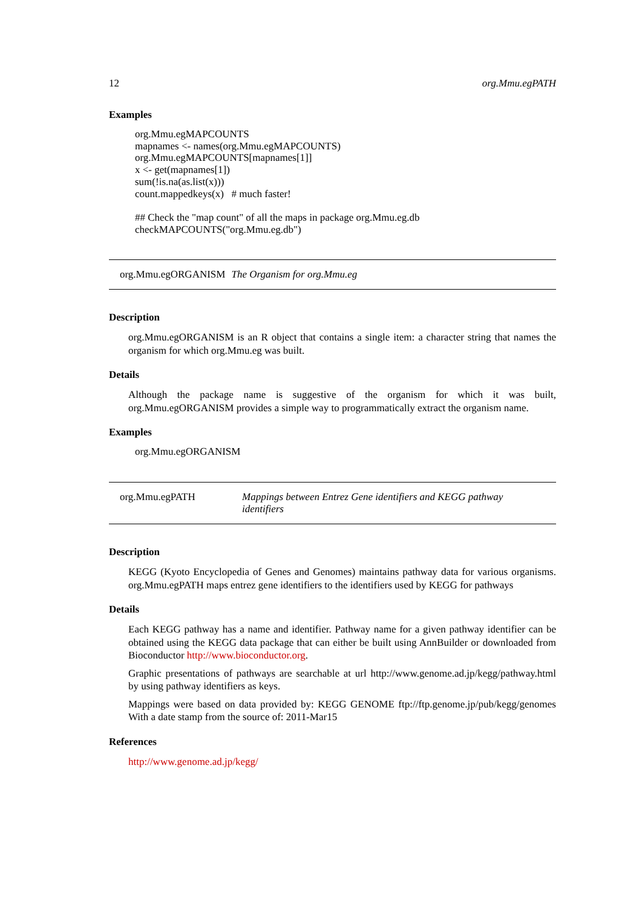12 org.Mmu.egPATH
Examples
org.Mmu.egMAPCOUNTS mapnames <- names(org.Mmu.egMAPCOUNTS) org.Mmu.egMAPCOUNTS[mapnames[1]] x <- get(mapnames[1]) sum(!is.na(as.list(x))) count.mappedkeys(x) # much faster! ## Check the "map count" of all the maps in package org.Mmu.eg.db checkMAPCOUNTS("org.Mmu.eg.db")
org.Mmu.egORGANISM The Organism for org.Mmu.eg
Description
org.Mmu.egORGANISM is an R object that contains a single item: a character string that names the organism for which org.Mmu.eg was built.
Details
Although the package name is suggestive of the organism for which it was built, org.Mmu.egORGANISM provides a simple way to programmatically extract the organism name.
Examples
org.Mmu.egORGANISM
org.Mmu.egPATH Mappings between Entrez Gene identifiers and KEGG pathway identifiers
Description
KEGG (Kyoto Encyclopedia of Genes and Genomes) maintains pathway data for various organisms. org.Mmu.egPATH maps entrez gene identifiers to the identifiers used by KEGG for pathways
Details
Each KEGG pathway has a name and identifier. Pathway name for a given pathway identifier can be obtained using the KEGG data package that can either be built using AnnBuilder or downloaded from Bioconductor http://www.bioconductor.org.
Graphic presentations of pathways are searchable at url http://www.genome.ad.jp/kegg/pathway.html by using pathway identifiers as keys.
Mappings were based on data provided by: KEGG GENOME ftp://ftp.genome.jp/pub/kegg/genomes With a date stamp from the source of: 2011-Mar15
References
http://www.genome.ad.jp/kegg/